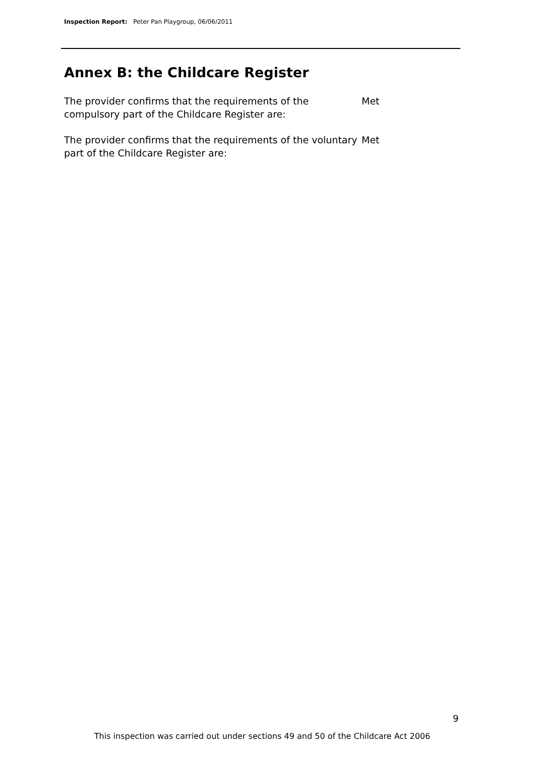Inspection Report: Peter Pan Playgroup, 06/06/2011
Annex B: the Childcare Register
The provider confirms that the requirements of the compulsory part of the Childcare Register are:
Met
The provider confirms that the requirements of the voluntary part of the Childcare Register are:
Met
9
This inspection was carried out under sections 49 and 50 of the Childcare Act 2006